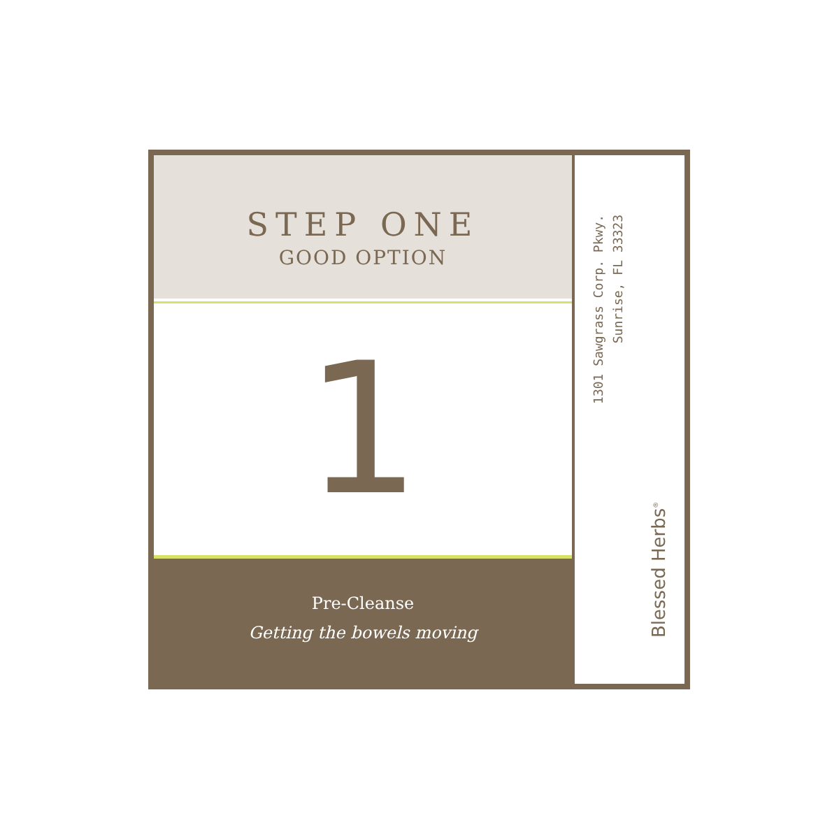STEP ONE
GOOD OPTION
1
Pre-Cleanse
Getting the bowels moving
1301 Sawgrass Corp. Pkwy.
Sunrise, FL 33323
Blessed Herbs<sup>®</sup>